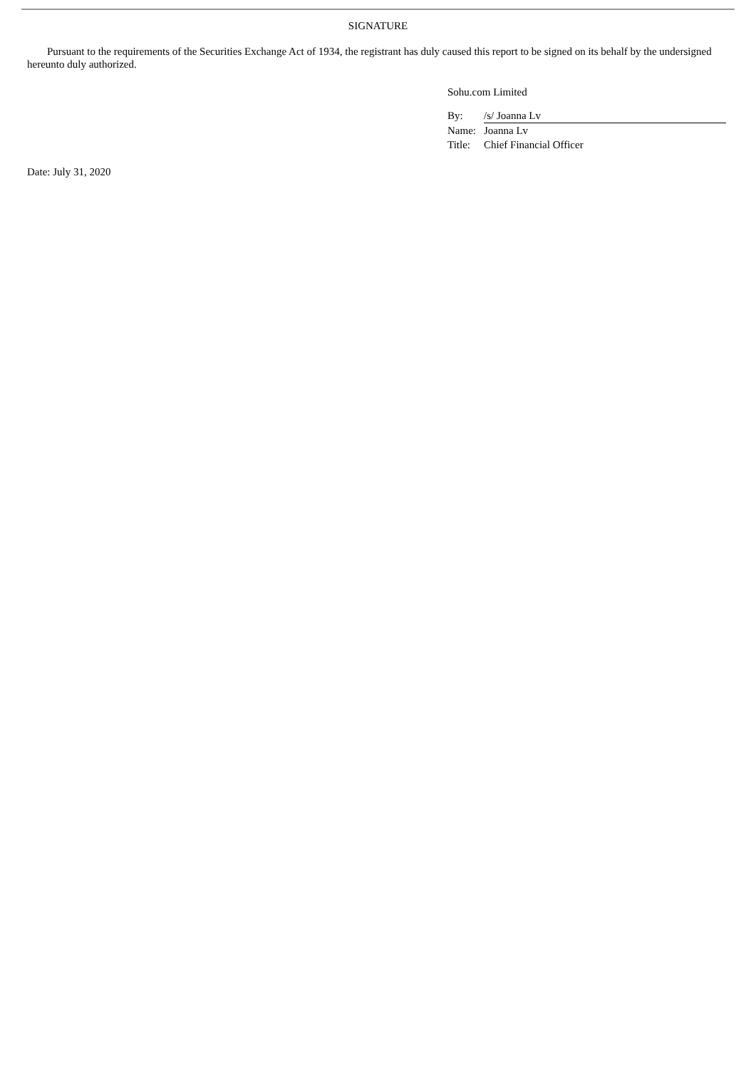SIGNATURE
Pursuant to the requirements of the Securities Exchange Act of 1934, the registrant has duly caused this report to be signed on its behalf by the undersigned hereunto duly authorized.
Sohu.com Limited
| By: | /s/ Joanna Lv |
| Name: | Joanna Lv |
| Title: | Chief Financial Officer |
Date: July 31, 2020